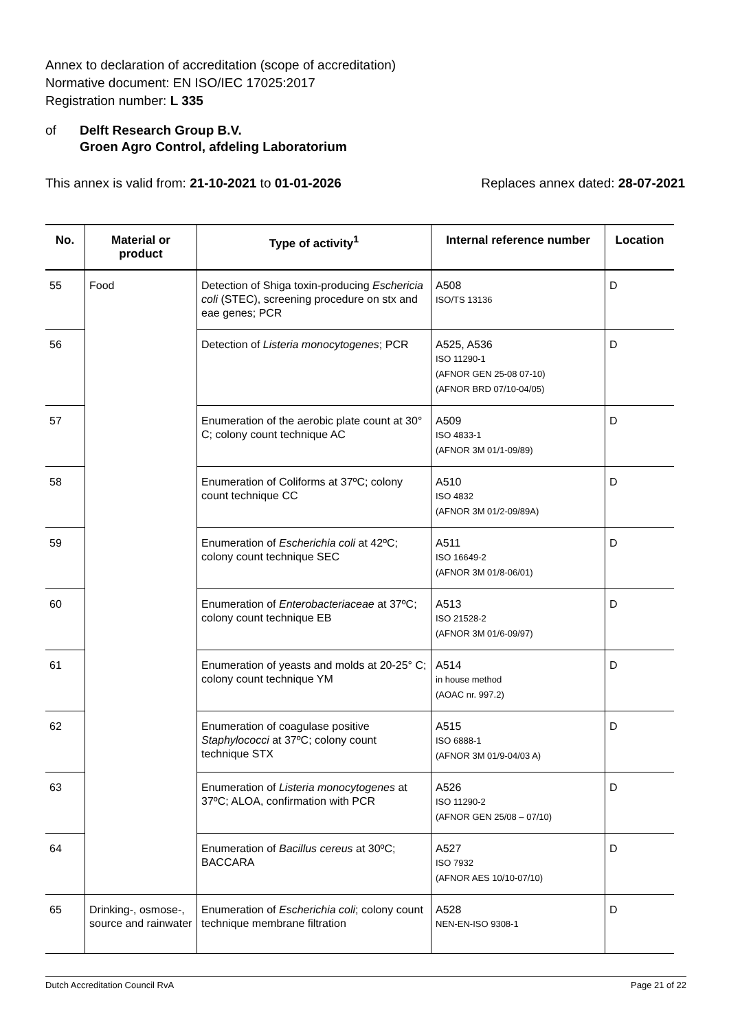Annex to declaration of accreditation (scope of accreditation)
Normative document: EN ISO/IEC 17025:2017
Registration number: L 335
of Delft Research Group B.V.
Groen Agro Control, afdeling Laboratorium
This annex is valid from: 21-10-2021 to 01-01-2026 Replaces annex dated: 28-07-2021
| No. | Material or product | Type of activity<sup>1</sup> | Internal reference number | Location |
| --- | --- | --- | --- | --- |
| 55 | Food | Detection of Shiga toxin-producing Eschericia coli (STEC), screening procedure on stx and eae genes; PCR | A508 ISO/TS 13136 | D |
| 56 | | Detection of Listeria monocytogenes ; PCR | A525, A536 ISO 11290-1 (AFNOR GEN 25-08 07-10) (AFNOR BRD 07/10-04/05) | D |
| 57 | | Enumeration of the aerobic plate count at 30° C; colony count technique AC | A509 ISO 4833-1 (AFNOR 3M 01/1-09/89) | D |
| 58 | | Enumeration of Coliforms at 37ºC; colony count technique CC | A510 ISO 4832 (AFNOR 3M 01/2-09/89A) | D |
| 59 | | Enumeration of Escherichia coli at 42ºC; colony count technique SEC | A511 ISO 16649-2 (AFNOR 3M 01/8-06/01) | D |
| 60 | | Enumeration of Enterobacteriaceae at 37ºC; colony count technique EB | A513 ISO 21528-2 (AFNOR 3M 01/6-09/97) | D |
| 61 | | Enumeration of yeasts and molds at 20-25° C; colony count technique YM | A514 in house method (AOAC nr. 997.2) | D |
| 62 | | Enumeration of coagulase positive Staphylococci at 37ºC; colony count technique STX | A515 ISO 6888-1 (AFNOR 3M 01/9-04/03 A) | D |
| 63 | | Enumeration of Listeria monocytogenes at 37ºC; ALOA, confirmation with PCR | A526 ISO 11290-2 (AFNOR GEN 25/08 – 07/10) | D |
| 64 | | Enumeration of Bacillus cereus at 30ºC; BACCARA | A527 ISO 7932 (AFNOR AES 10/10-07/10) | D |
| 65 | Drinking-, osmose-, source and rainwater | Enumeration of Escherichia coli ; colony count technique membrane filtration | A528 NEN-EN-ISO 9308-1 | D |
Dutch Accreditation Council RvA Page 21 of 22